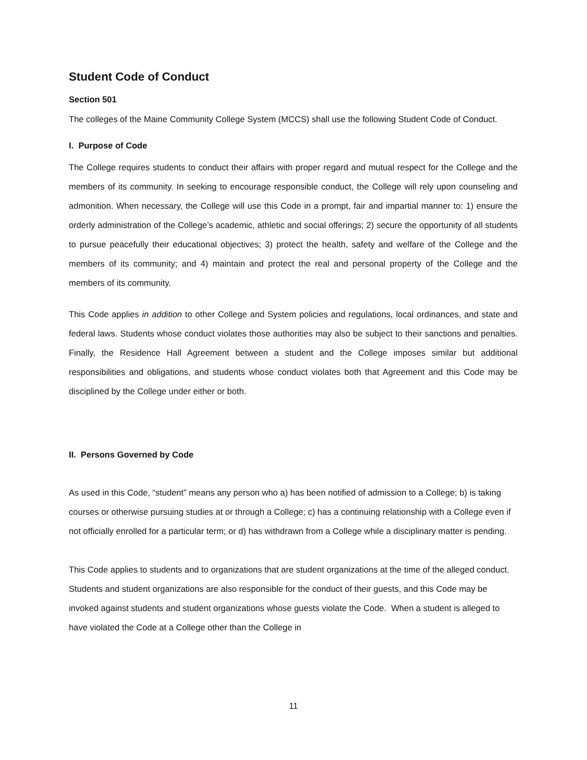Student Code of Conduct
Section 501
The colleges of the Maine Community College System (MCCS) shall use the following Student Code of Conduct.
I. Purpose of Code
The College requires students to conduct their affairs with proper regard and mutual respect for the College and the members of its community. In seeking to encourage responsible conduct, the College will rely upon counseling and admonition. When necessary, the College will use this Code in a prompt, fair and impartial manner to: 1) ensure the orderly administration of the College’s academic, athletic and social offerings; 2) secure the opportunity of all students to pursue peacefully their educational objectives; 3) protect the health, safety and welfare of the College and the members of its community; and 4) maintain and protect the real and personal property of the College and the members of its community.
This Code applies in addition to other College and System policies and regulations, local ordinances, and state and federal laws. Students whose conduct violates those authorities may also be subject to their sanctions and penalties. Finally, the Residence Hall Agreement between a student and the College imposes similar but additional responsibilities and obligations, and students whose conduct violates both that Agreement and this Code may be disciplined by the College under either or both.
II. Persons Governed by Code
As used in this Code, “student” means any person who a) has been notified of admission to a College; b) is taking courses or otherwise pursuing studies at or through a College; c) has a continuing relationship with a College even if not officially enrolled for a particular term; or d) has withdrawn from a College while a disciplinary matter is pending.
This Code applies to students and to organizations that are student organizations at the time of the alleged conduct. Students and student organizations are also responsible for the conduct of their guests, and this Code may be invoked against students and student organizations whose guests violate the Code. When a student is alleged to have violated the Code at a College other than the College in
11